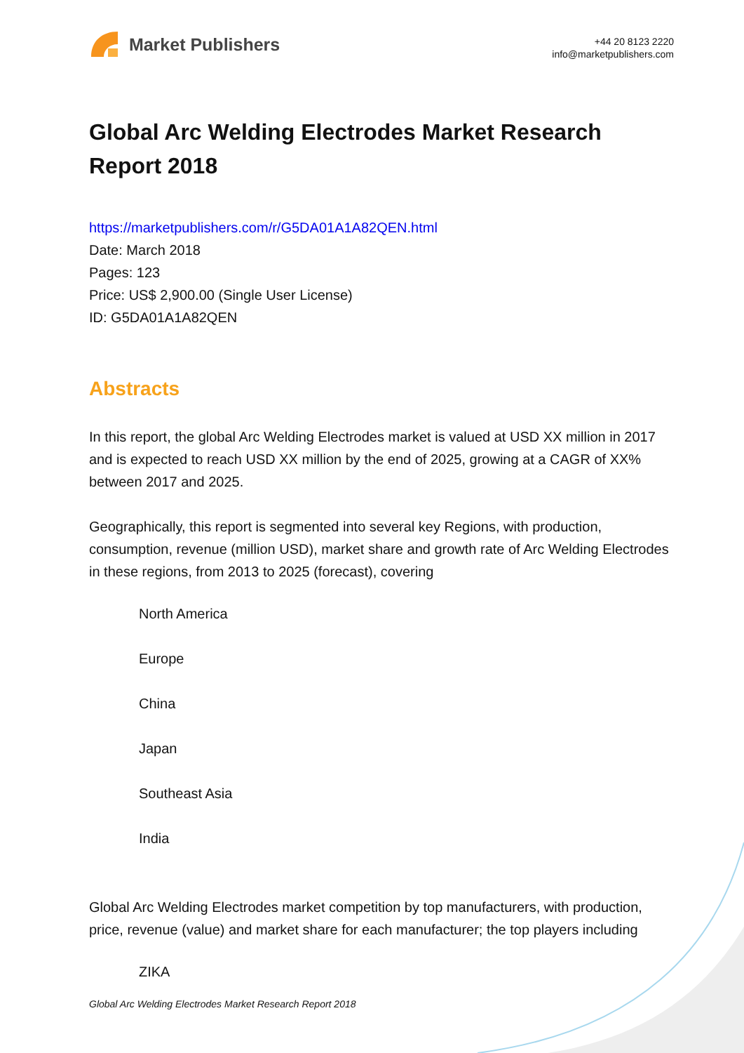Market Publishers
+44 20 8123 2220
info@marketpublishers.com
Global Arc Welding Electrodes Market Research Report 2018
https://marketpublishers.com/r/G5DA01A1A82QEN.html
Date: March 2018
Pages: 123
Price: US$ 2,900.00 (Single User License)
ID: G5DA01A1A82QEN
Abstracts
In this report, the global Arc Welding Electrodes market is valued at USD XX million in 2017 and is expected to reach USD XX million by the end of 2025, growing at a CAGR of XX% between 2017 and 2025.
Geographically, this report is segmented into several key Regions, with production, consumption, revenue (million USD), market share and growth rate of Arc Welding Electrodes in these regions, from 2013 to 2025 (forecast), covering
North America
Europe
China
Japan
Southeast Asia
India
Global Arc Welding Electrodes market competition by top manufacturers, with production, price, revenue (value) and market share for each manufacturer; the top players including
ZIKA
Global Arc Welding Electrodes Market Research Report 2018